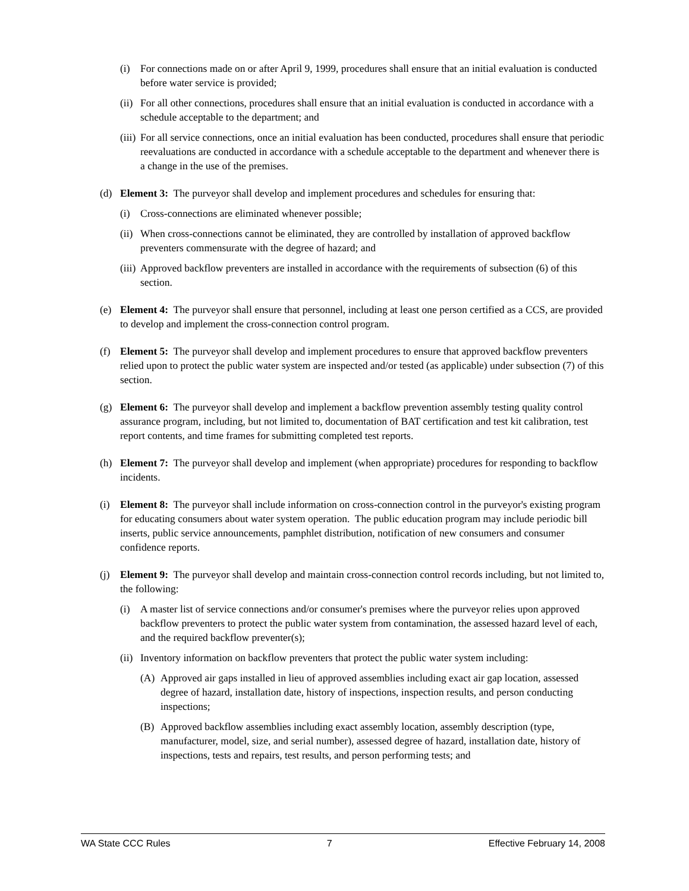(i) For connections made on or after April 9, 1999, procedures shall ensure that an initial evaluation is conducted before water service is provided;
(ii) For all other connections, procedures shall ensure that an initial evaluation is conducted in accordance with a schedule acceptable to the department; and
(iii) For all service connections, once an initial evaluation has been conducted, procedures shall ensure that periodic reevaluations are conducted in accordance with a schedule acceptable to the department and whenever there is a change in the use of the premises.
(d) Element 3: The purveyor shall develop and implement procedures and schedules for ensuring that:
(i) Cross-connections are eliminated whenever possible;
(ii) When cross-connections cannot be eliminated, they are controlled by installation of approved backflow preventers commensurate with the degree of hazard; and
(iii) Approved backflow preventers are installed in accordance with the requirements of subsection (6) of this section.
(e) Element 4: The purveyor shall ensure that personnel, including at least one person certified as a CCS, are provided to develop and implement the cross-connection control program.
(f) Element 5: The purveyor shall develop and implement procedures to ensure that approved backflow preventers relied upon to protect the public water system are inspected and/or tested (as applicable) under subsection (7) of this section.
(g) Element 6: The purveyor shall develop and implement a backflow prevention assembly testing quality control assurance program, including, but not limited to, documentation of BAT certification and test kit calibration, test report contents, and time frames for submitting completed test reports.
(h) Element 7: The purveyor shall develop and implement (when appropriate) procedures for responding to backflow incidents.
(i) Element 8: The purveyor shall include information on cross-connection control in the purveyor's existing program for educating consumers about water system operation. The public education program may include periodic bill inserts, public service announcements, pamphlet distribution, notification of new consumers and consumer confidence reports.
(j) Element 9: The purveyor shall develop and maintain cross-connection control records including, but not limited to, the following:
(i) A master list of service connections and/or consumer's premises where the purveyor relies upon approved backflow preventers to protect the public water system from contamination, the assessed hazard level of each, and the required backflow preventer(s);
(ii) Inventory information on backflow preventers that protect the public water system including:
(A) Approved air gaps installed in lieu of approved assemblies including exact air gap location, assessed degree of hazard, installation date, history of inspections, inspection results, and person conducting inspections;
(B) Approved backflow assemblies including exact assembly location, assembly description (type, manufacturer, model, size, and serial number), assessed degree of hazard, installation date, history of inspections, tests and repairs, test results, and person performing tests; and
WA State CCC Rules 7 Effective February 14, 2008